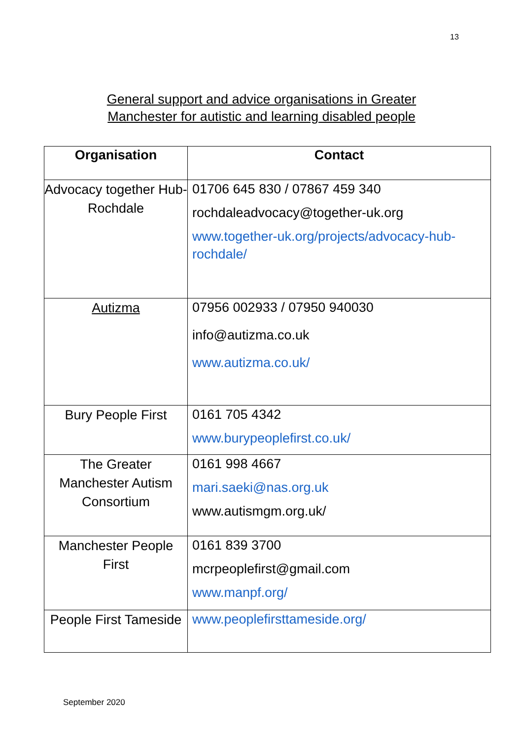13
General support and advice organisations in Greater
Manchester for autistic and learning disabled people
| Organisation | Contact |
| --- | --- |
| Advocacy together Hub- Rochdale | 01706 645 830 / 07867 459 340 rochdaleadvocacy@together-uk.org www.together-uk.org/projects/advocacy-hub-rochdale/ |
| Autizma | 07956 002933 / 07950 940030 info@autizma.co.uk www.autizma.co.uk/ |
| Bury People First | 0161 705 4342 www.burypeoplefirst.co.uk/ |
| The Greater Manchester Autism Consortium | 0161 998 4667 mari.saeki@nas.org.uk www.autismgm.org.uk/ |
| Manchester People First | 0161 839 3700 mcrpeoplefirst@gmail.com www.manpf.org/ |
| People First Tameside | www.peoplefirsttameside.org/ |
September 2020